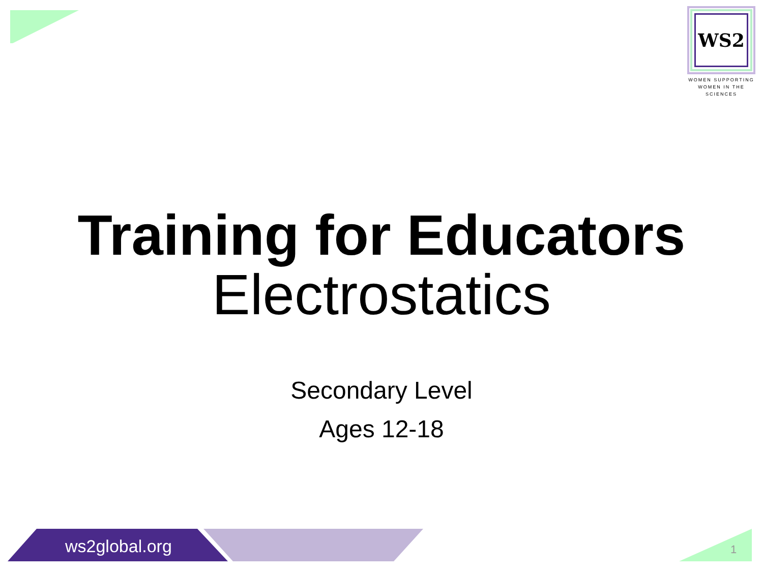WS2
WOMEN SUPPORTING
WOMEN IN THE SCIENCES
Training for Educators
Electrostatics
Secondary Level
Ages 12-18
ws2global.org 1